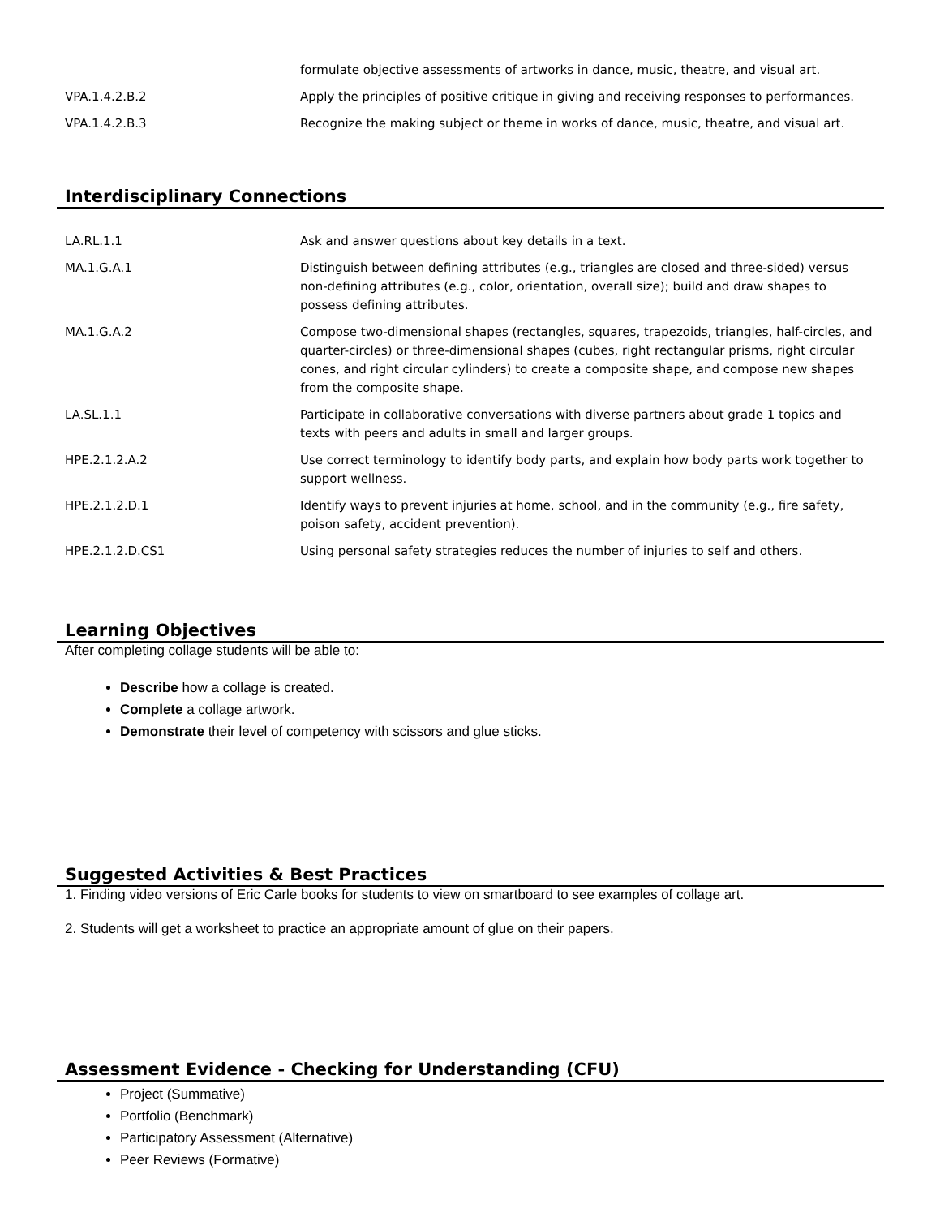| | formulate objective assessments of artworks in dance, music, theatre, and visual art. |
| VPA.1.4.2.B.2 | Apply the principles of positive critique in giving and receiving responses to performances. |
| VPA.1.4.2.B.3 | Recognize the making subject or theme in works of dance, music, theatre, and visual art. |
Interdisciplinary Connections
| LA.RL.1.1 | Ask and answer questions about key details in a text. |
| MA.1.G.A.1 | Distinguish between defining attributes (e.g., triangles are closed and three-sided) versus non-defining attributes (e.g., color, orientation, overall size); build and draw shapes to possess defining attributes. |
| MA.1.G.A.2 | Compose two-dimensional shapes (rectangles, squares, trapezoids, triangles, half-circles, and quarter-circles) or three-dimensional shapes (cubes, right rectangular prisms, right circular cones, and right circular cylinders) to create a composite shape, and compose new shapes from the composite shape. |
| LA.SL.1.1 | Participate in collaborative conversations with diverse partners about grade 1 topics and texts with peers and adults in small and larger groups. |
| HPE.2.1.2.A.2 | Use correct terminology to identify body parts, and explain how body parts work together to support wellness. |
| HPE.2.1.2.D.1 | Identify ways to prevent injuries at home, school, and in the community (e.g., fire safety, poison safety, accident prevention). |
| HPE.2.1.2.D.CS1 | Using personal safety strategies reduces the number of injuries to self and others. |
Learning Objectives
After completing collage students will be able to:
Describe how a collage is created.
Complete a collage artwork.
Demonstrate their level of competency with scissors and glue sticks.
Suggested Activities & Best Practices
1. Finding video versions of Eric Carle books for students to view on smartboard to see examples of collage art.
2. Students will get a worksheet to practice an appropriate amount of glue on their papers.
Assessment Evidence - Checking for Understanding (CFU)
Project (Summative)
Portfolio (Benchmark)
Participatory Assessment (Alternative)
Peer Reviews (Formative)